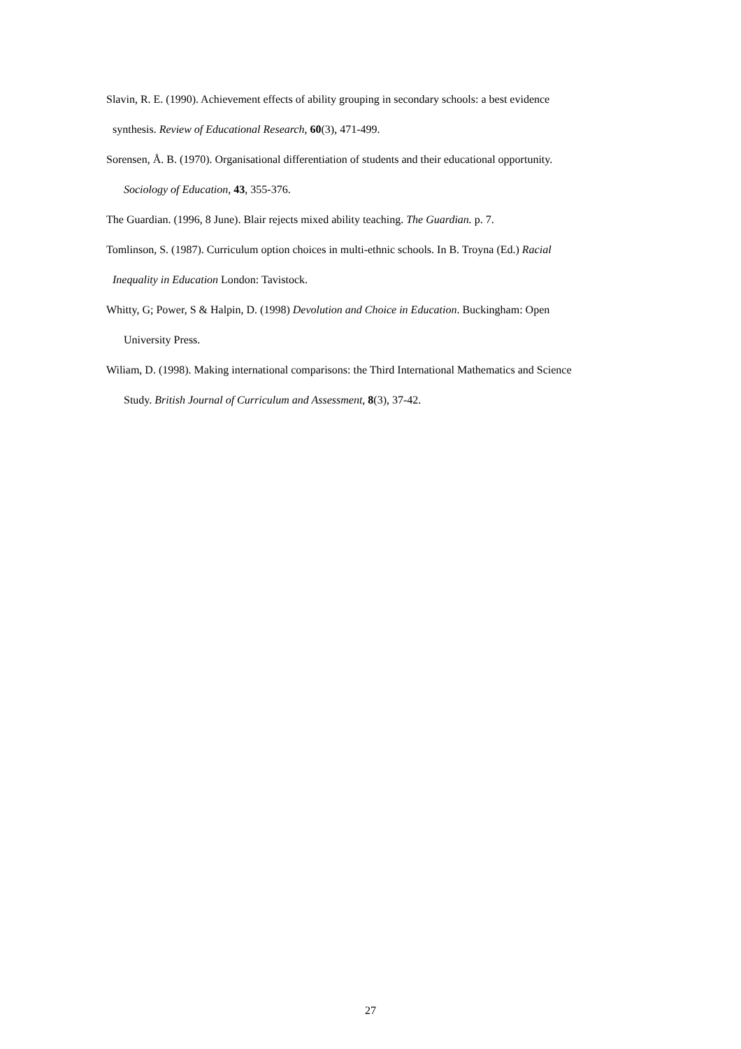Slavin, R. E. (1990). Achievement effects of ability grouping in secondary schools: a best evidence
synthesis. Review of Educational Research, 60(3), 471-499.
Sorensen, Å. B. (1970). Organisational differentiation of students and their educational opportunity.
Sociology of Education, 43, 355-376.
The Guardian. (1996, 8 June). Blair rejects mixed ability teaching. The Guardian. p. 7.
Tomlinson, S. (1987). Curriculum option choices in multi-ethnic schools. In B. Troyna (Ed.) Racial
Inequality in Education London: Tavistock.
Whitty, G; Power, S & Halpin, D. (1998) Devolution and Choice in Education. Buckingham: Open
University Press.
Wiliam, D. (1998). Making international comparisons: the Third International Mathematics and Science
Study. British Journal of Curriculum and Assessment, 8(3), 37-42.
27